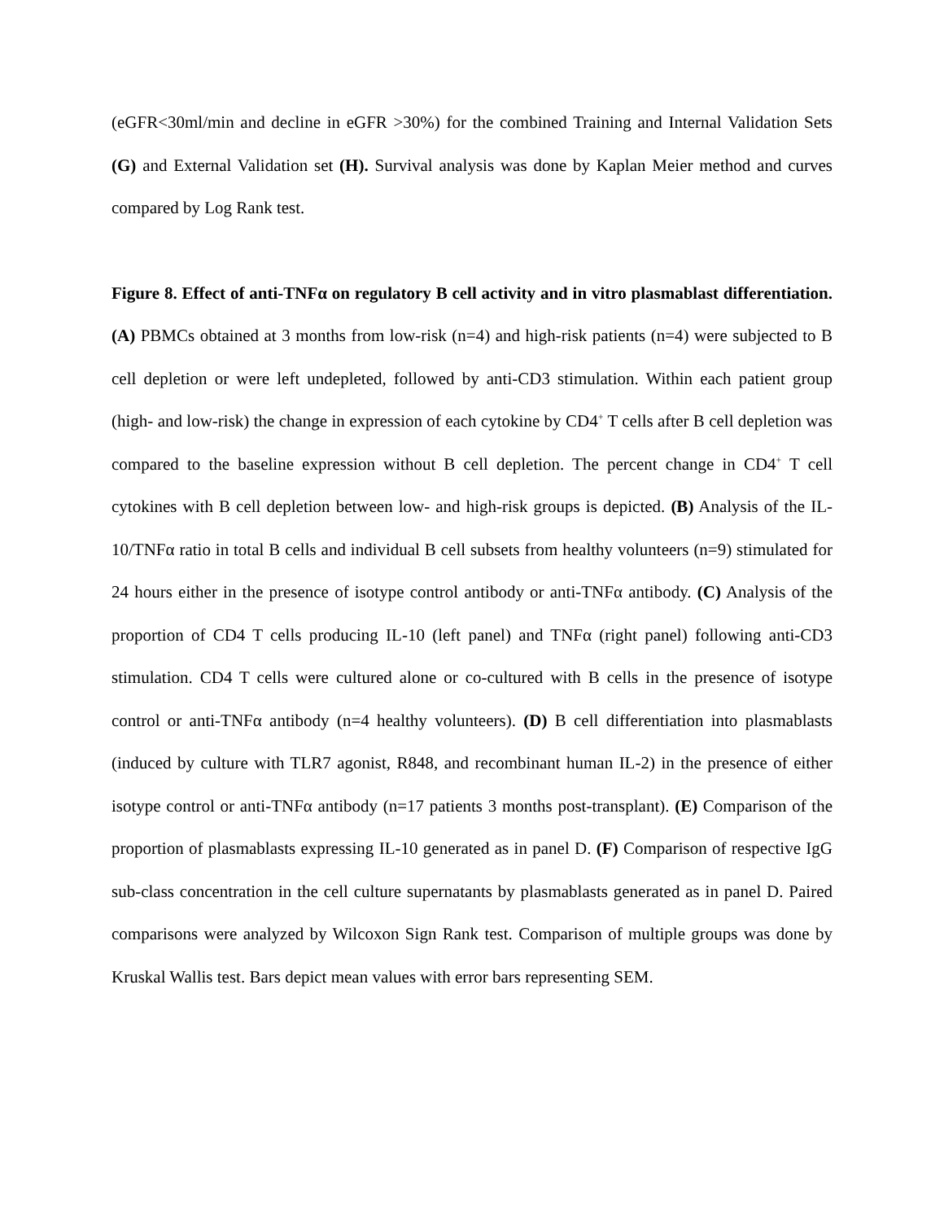(eGFR<30ml/min and decline in eGFR >30%) for the combined Training and Internal Validation Sets (G) and External Validation set (H). Survival analysis was done by Kaplan Meier method and curves compared by Log Rank test.
Figure 8. Effect of anti-TNFα on regulatory B cell activity and in vitro plasmablast differentiation. (A) PBMCs obtained at 3 months from low-risk (n=4) and high-risk patients (n=4) were subjected to B cell depletion or were left undepleted, followed by anti-CD3 stimulation. Within each patient group (high- and low-risk) the change in expression of each cytokine by CD4<sup>+</sup> T cells after B cell depletion was compared to the baseline expression without B cell depletion. The percent change in CD4<sup>+</sup> T cell cytokines with B cell depletion between low- and high-risk groups is depicted. (B) Analysis of the IL-10/TNFα ratio in total B cells and individual B cell subsets from healthy volunteers (n=9) stimulated for 24 hours either in the presence of isotype control antibody or anti-TNFα antibody. (C) Analysis of the proportion of CD4 T cells producing IL-10 (left panel) and TNFα (right panel) following anti-CD3 stimulation. CD4 T cells were cultured alone or co-cultured with B cells in the presence of isotype control or anti-TNFα antibody (n=4 healthy volunteers). (D) B cell differentiation into plasmablasts (induced by culture with TLR7 agonist, R848, and recombinant human IL-2) in the presence of either isotype control or anti-TNFα antibody (n=17 patients 3 months post-transplant). (E) Comparison of the proportion of plasmablasts expressing IL-10 generated as in panel D. (F) Comparison of respective IgG sub-class concentration in the cell culture supernatants by plasmablasts generated as in panel D. Paired comparisons were analyzed by Wilcoxon Sign Rank test. Comparison of multiple groups was done by Kruskal Wallis test. Bars depict mean values with error bars representing SEM.